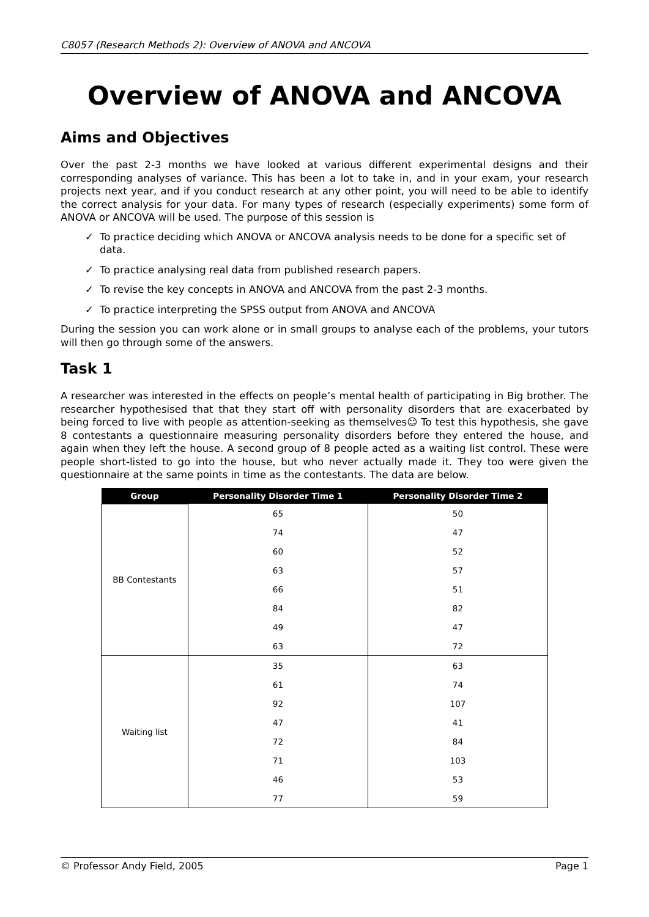C8057 (Research Methods 2): Overview of ANOVA and ANCOVA
Overview of ANOVA and ANCOVA
Aims and Objectives
Over the past 2-3 months we have looked at various different experimental designs and their corresponding analyses of variance. This has been a lot to take in, and in your exam, your research projects next year, and if you conduct research at any other point, you will need to be able to identify the correct analysis for your data. For many types of research (especially experiments) some form of ANOVA or ANCOVA will be used. The purpose of this session is
✓ To practice deciding which ANOVA or ANCOVA analysis needs to be done for a specific set of data.
✓ To practice analysing real data from published research papers.
✓ To revise the key concepts in ANOVA and ANCOVA from the past 2-3 months.
✓ To practice interpreting the SPSS output from ANOVA and ANCOVA
During the session you can work alone or in small groups to analyse each of the problems, your tutors will then go through some of the answers.
Task 1
A researcher was interested in the effects on people’s mental health of participating in Big brother. The researcher hypothesised that that they start off with personality disorders that are exacerbated by being forced to live with people as attention-seeking as themselves☺ To test this hypothesis, she gave 8 contestants a questionnaire measuring personality disorders before they entered the house, and again when they left the house. A second group of 8 people acted as a waiting list control. These were people short-listed to go into the house, but who never actually made it. They too were given the questionnaire at the same points in time as the contestants. The data are below.
| Group | Personality Disorder Time 1 | Personality Disorder Time 2 |
| --- | --- | --- |
| BB Contestants | 65 | 50 |
| | 74 | 47 |
| | 60 | 52 |
| | 63 | 57 |
| | 66 | 51 |
| | 84 | 82 |
| | 49 | 47 |
| | 63 | 72 |
| Waiting list | 35 | 63 |
| | 61 | 74 |
| | 92 | 107 |
| | 47 | 41 |
| | 72 | 84 |
| | 71 | 103 |
| | 46 | 53 |
| | 77 | 59 |
© Professor Andy Field, 2005 Page 1